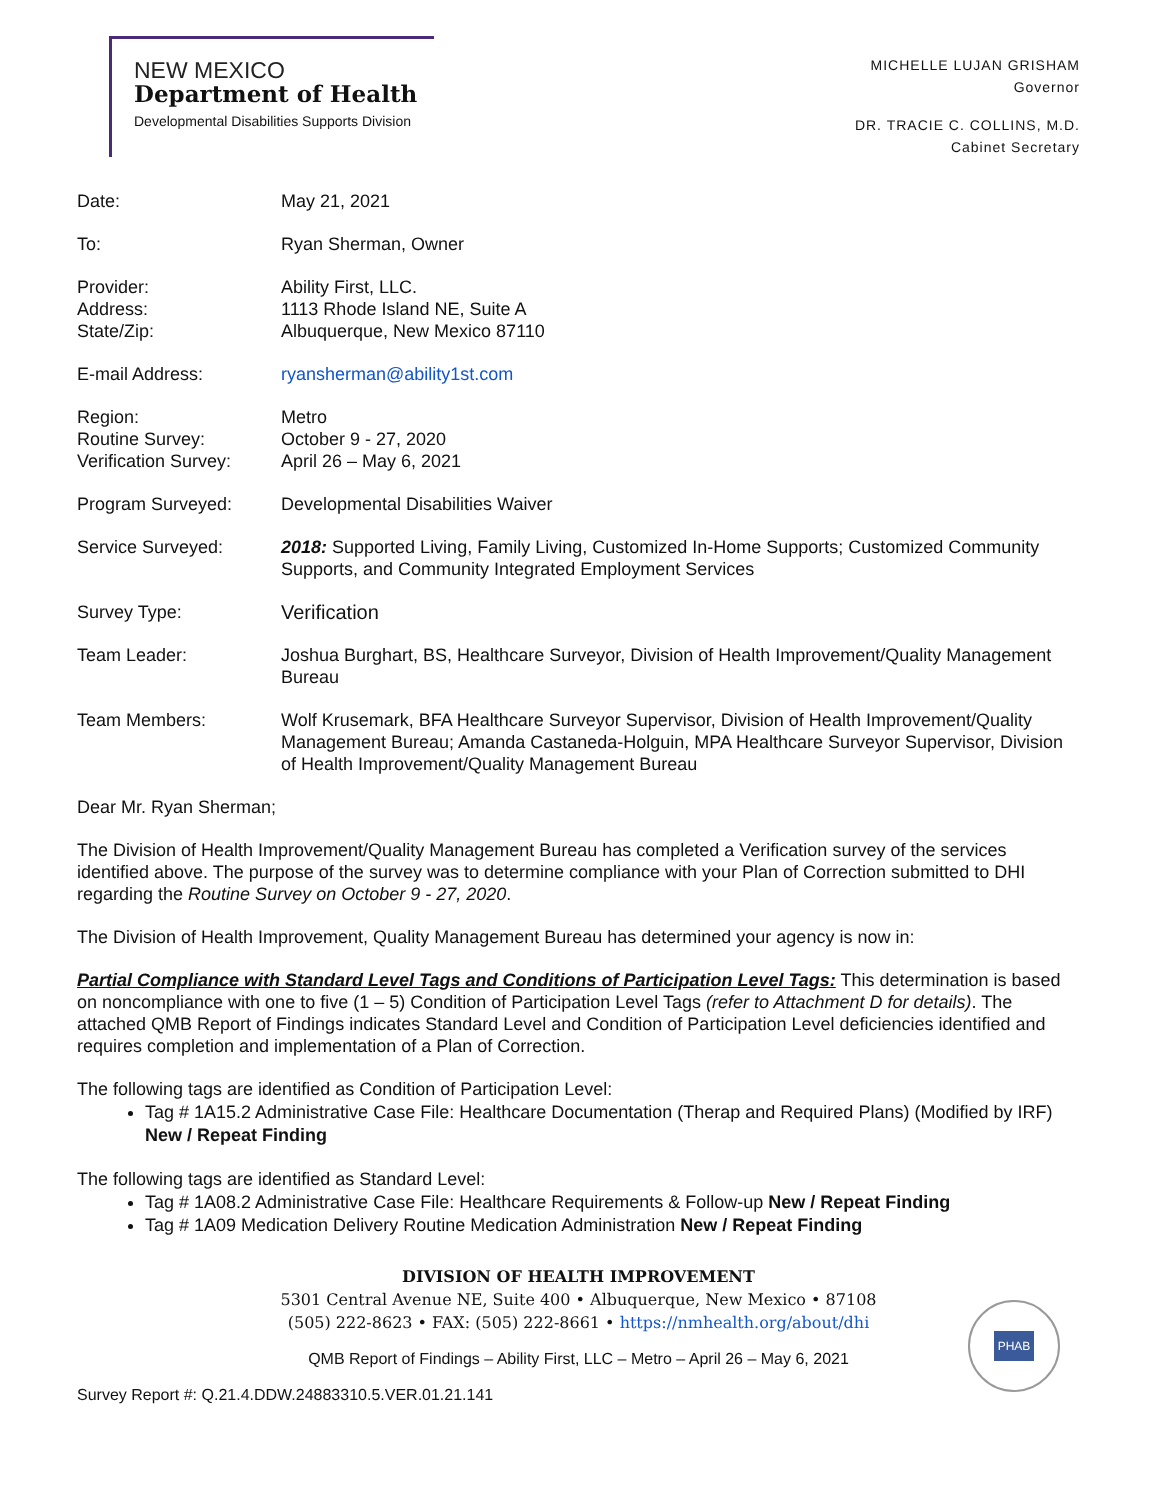NEW MEXICO
Department of Health
Developmental Disabilities Supports Division
MICHELLE LUJAN GRISHAM
Governor
DR. TRACIE C. COLLINS, M.D.
Cabinet Secretary
| Date: | May 21, 2021 |
| To: | Ryan Sherman, Owner |
| Provider: Address: State/Zip: | Ability First, LLC. 1113 Rhode Island NE, Suite A Albuquerque, New Mexico 87110 |
| E-mail Address: | ryansherman@ability1st.com |
| Region: Routine Survey: Verification Survey: | Metro October 9 - 27, 2020 April 26 – May 6, 2021 |
| Program Surveyed: | Developmental Disabilities Waiver |
| Service Surveyed: | 2018: Supported Living, Family Living, Customized In-Home Supports; Customized Community Supports, and Community Integrated Employment Services |
| Survey Type: | Verification |
| Team Leader: | Joshua Burghart, BS, Healthcare Surveyor, Division of Health Improvement/Quality Management Bureau |
| Team Members: | Wolf Krusemark, BFA Healthcare Surveyor Supervisor, Division of Health Improvement/Quality Management Bureau; Amanda Castaneda-Holguin, MPA Healthcare Surveyor Supervisor, Division of Health Improvement/Quality Management Bureau |
Dear Mr. Ryan Sherman;
The Division of Health Improvement/Quality Management Bureau has completed a Verification survey of the services identified above. The purpose of the survey was to determine compliance with your Plan of Correction submitted to DHI regarding the Routine Survey on October 9 - 27, 2020.
The Division of Health Improvement, Quality Management Bureau has determined your agency is now in:
Partial Compliance with Standard Level Tags and Conditions of Participation Level Tags: This determination is based on noncompliance with one to five (1 – 5) Condition of Participation Level Tags (refer to Attachment D for details). The attached QMB Report of Findings indicates Standard Level and Condition of Participation Level deficiencies identified and requires completion and implementation of a Plan of Correction.
The following tags are identified as Condition of Participation Level:
Tag # 1A15.2 Administrative Case File: Healthcare Documentation (Therap and Required Plans) (Modified by IRF) New / Repeat Finding
The following tags are identified as Standard Level:
Tag # 1A08.2 Administrative Case File: Healthcare Requirements & Follow-up New / Repeat Finding
Tag # 1A09 Medication Delivery Routine Medication Administration New / Repeat Finding
DIVISION OF HEALTH IMPROVEMENT
5301 Central Avenue NE, Suite 400 • Albuquerque, New Mexico • 87108
(505) 222-8623 • FAX: (505) 222-8661 • https://nmhealth.org/about/dhi
PHAB
QMB Report of Findings – Ability First, LLC – Metro – April 26 – May 6, 2021
Survey Report #: Q.21.4.DDW.24883310.5.VER.01.21.141